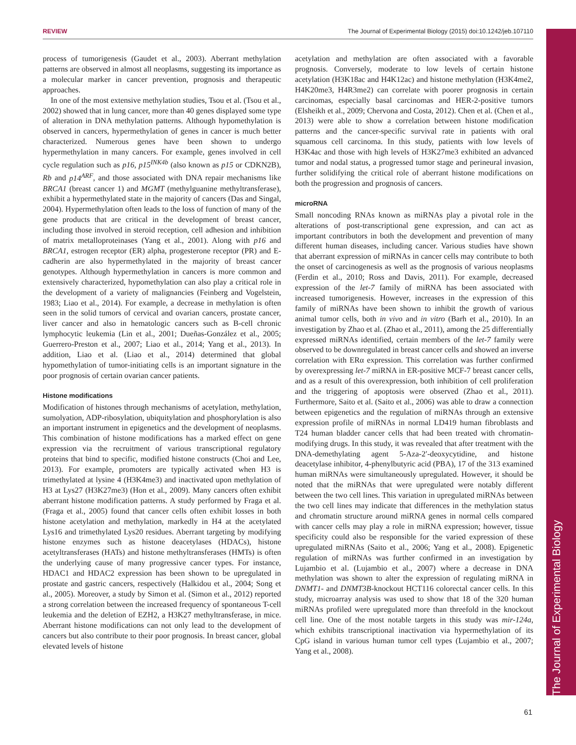REVIEW The Journal of Experimental Biology (2015) doi:10.1242/jeb.107110
The Journal of Experimental Biology
process of tumorigenesis (Gaudet et al., 2003). Aberrant methylation patterns are observed in almost all neoplasms, suggesting its importance as a molecular marker in cancer prevention, prognosis and therapeutic approaches.
In one of the most extensive methylation studies, Tsou et al. (Tsou et al., 2002) showed that in lung cancer, more than 40 genes displayed some type of alteration in DNA methylation patterns. Although hypomethylation is observed in cancers, hypermethylation of genes in cancer is much better characterized. Numerous genes have been shown to undergo hypermethylation in many cancers. For example, genes involved in cell cycle regulation such as p16, p15<sup>INK4b</sup> (also known as p15 or CDKN2B), Rb and p14<sup>ARF</sup>, and those associated with DNA repair mechanisms like BRCA1 (breast cancer 1) and MGMT (methylguanine methyltransferase), exhibit a hypermethylated state in the majority of cancers (Das and Singal, 2004). Hypermethylation often leads to the loss of function of many of the gene products that are critical in the development of breast cancer, including those involved in steroid reception, cell adhesion and inhibition of matrix metalloproteinases (Yang et al., 2001). Along with p16 and BRCA1, estrogen receptor (ER) alpha, progesterone receptor (PR) and E-cadherin are also hypermethylated in the majority of breast cancer genotypes. Although hypermethylation in cancers is more common and extensively characterized, hypomethylation can also play a critical role in the development of a variety of malignancies (Feinberg and Vogelstein, 1983; Liao et al., 2014). For example, a decrease in methylation is often seen in the solid tumors of cervical and ovarian cancers, prostate cancer, liver cancer and also in hematologic cancers such as B-cell chronic lymphocytic leukemia (Lin et al., 2001; Dueñas-González et al., 2005; Guerrero-Preston et al., 2007; Liao et al., 2014; Yang et al., 2013). In addition, Liao et al. (Liao et al., 2014) determined that global hypomethylation of tumor-initiating cells is an important signature in the poor prognosis of certain ovarian cancer patients.
Histone modifications
Modification of histones through mechanisms of acetylation, methylation, sumolyation, ADP-ribosylation, ubiquitylation and phosphorylation is also an important instrument in epigenetics and the development of neoplasms. This combination of histone modifications has a marked effect on gene expression via the recruitment of various transcriptional regulatory proteins that bind to specific, modified histone constructs (Choi and Lee, 2013). For example, promoters are typically activated when H3 is trimethylated at lysine 4 (H3K4me3) and inactivated upon methylation of H3 at Lys27 (H3K27me3) (Hon et al., 2009). Many cancers often exhibit aberrant histone modification patterns. A study performed by Fraga et al. (Fraga et al., 2005) found that cancer cells often exhibit losses in both histone acetylation and methylation, markedly in H4 at the acetylated Lys16 and trimethylated Lys20 residues. Aberrant targeting by modifying histone enzymes such as histone deacetylases (HDACs), histone acetyltransferases (HATs) and histone methyltransferases (HMTs) is often the underlying cause of many progressive cancer types. For instance, HDAC1 and HDAC2 expression has been shown to be upregulated in prostate and gastric cancers, respectively (Halkidou et al., 2004; Song et al., 2005). Moreover, a study by Simon et al. (Simon et al., 2012) reported a strong correlation between the increased frequency of spontaneous T-cell leukemia and the deletion of EZH2, a H3K27 methyltransferase, in mice. Aberrant histone modifications can not only lead to the development of cancers but also contribute to their poor prognosis. In breast cancer, global elevated levels of histone
acetylation and methylation are often associated with a favorable prognosis. Conversely, moderate to low levels of certain histone acetylation (H3K18ac and H4K12ac) and histone methylation (H3K4me2, H4K20me3, H4R3me2) can correlate with poorer prognosis in certain carcinomas, especially basal carcinomas and HER-2-positive tumors (Elsheikh et al., 2009; Chervona and Costa, 2012). Chen et al. (Chen et al., 2013) were able to show a correlation between histone modification patterns and the cancer-specific survival rate in patients with oral squamous cell carcinoma. In this study, patients with low levels of H3K4ac and those with high levels of H3K27me3 exhibited an advanced tumor and nodal status, a progressed tumor stage and perineural invasion, further solidifying the critical role of aberrant histone modifications on both the progression and prognosis of cancers.
microRNA
Small noncoding RNAs known as miRNAs play a pivotal role in the alterations of post-transcriptional gene expression, and can act as important contributors in both the development and prevention of many different human diseases, including cancer. Various studies have shown that aberrant expression of miRNAs in cancer cells may contribute to both the onset of carcinogenesis as well as the prognosis of various neoplasms (Ferdin et al., 2010; Ross and Davis, 2011). For example, decreased expression of the let-7 family of miRNA has been associated with increased tumorigenesis. However, increases in the expression of this family of miRNAs have been shown to inhibit the growth of various animal tumor cells, both in vivo and in vitro (Barh et al., 2010). In an investigation by Zhao et al. (Zhao et al., 2011), among the 25 differentially expressed miRNAs identified, certain members of the let-7 family were observed to be downregulated in breast cancer cells and showed an inverse correlation with ERα expression. This correlation was further confirmed by overexpressing let-7 miRNA in ER-positive MCF-7 breast cancer cells, and as a result of this overexpression, both inhibition of cell proliferation and the triggering of apoptosis were observed (Zhao et al., 2011). Furthermore, Saito et al. (Saito et al., 2006) was able to draw a connection between epigenetics and the regulation of miRNAs through an extensive expression profile of miRNAs in normal LD419 human fibroblasts and T24 human bladder cancer cells that had been treated with chromatin-modifying drugs. In this study, it was revealed that after treatment with the DNA-demethylating agent 5-Aza-2′-deoxycytidine, and histone deacetylase inhibitor, 4-phenylbutyric acid (PBA), 17 of the 313 examined human miRNAs were simultaneously upregulated. However, it should be noted that the miRNAs that were upregulated were notably different between the two cell lines. This variation in upregulated miRNAs between the two cell lines may indicate that differences in the methylation status and chromatin structure around miRNA genes in normal cells compared with cancer cells may play a role in miRNA expression; however, tissue specificity could also be responsible for the varied expression of these upregulated miRNAs (Saito et al., 2006; Yang et al., 2008). Epigenetic regulation of miRNAs was further confirmed in an investigation by Lujambio et al. (Lujambio et al., 2007) where a decrease in DNA methylation was shown to alter the expression of regulating miRNA in DNMT1- and DNMT3B-knockout HCT116 colorectal cancer cells. In this study, microarray analysis was used to show that 18 of the 320 human miRNAs profiled were upregulated more than threefold in the knockout cell line. One of the most notable targets in this study was mir-124a, which exhibits transcriptional inactivation via hypermethylation of its CpG island in various human tumor cell types (Lujambio et al., 2007; Yang et al., 2008).
61